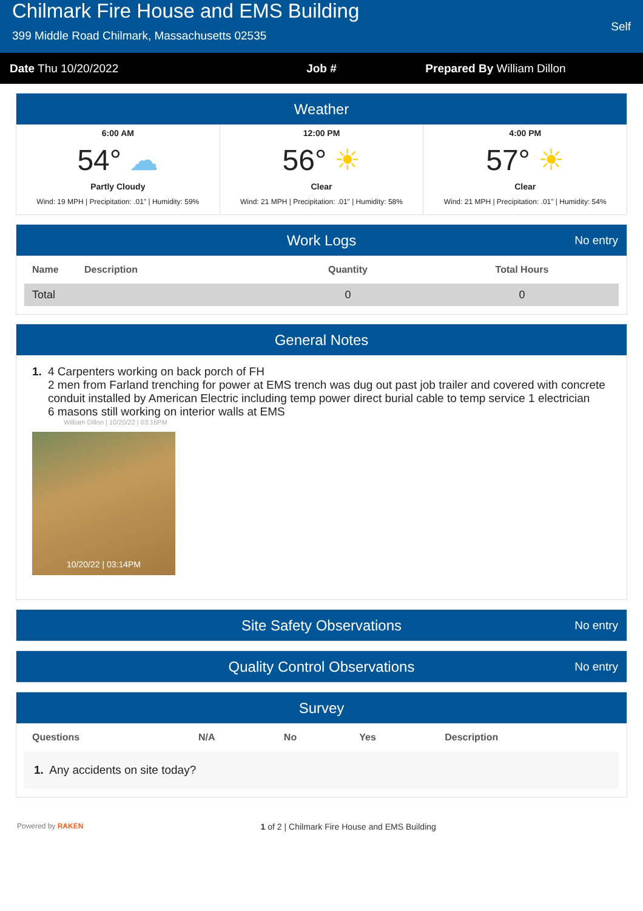Chilmark Fire House and EMS Building
399 Middle Road Chilmark, Massachusetts 02535
Self
Date Thu 10/20/2022 Job # Prepared By William Dillon
Weather
6:00 AM
54° ☁
Partly Cloudy
Wind: 19 MPH | Precipitation: .01" | Humidity: 59%
12:00 PM
56° ☀
Clear
Wind: 21 MPH | Precipitation: .01" | Humidity: 58%
4:00 PM
57° ☀
Clear
Wind: 21 MPH | Precipitation: .01" | Humidity: 54%
Work Logs No entry
| Name | Description | Quantity | Total Hours |
| --- | --- | --- | --- |
| Total | | 0 | 0 |
General Notes
1. 4 Carpenters working on back porch of FH
2 men from Farland trenching for power at EMS trench was dug out past job trailer and covered with concrete
conduit installed by American Electric including temp power direct burial cable to temp service 1 electrician
6 masons still working on interior walls at EMS
William Dillon | 10/20/22 | 03:16PM
10/20/22 | 03:14PM
Site Safety Observations No entry
Quality Control Observations No entry
Survey
| Questions | N/A | No | Yes | Description |
| --- | --- | --- | --- | --- |
| 1. Any accidents on site today? | | | | |
Powered by RAKEN
1 of 2 | Chilmark Fire House and EMS Building